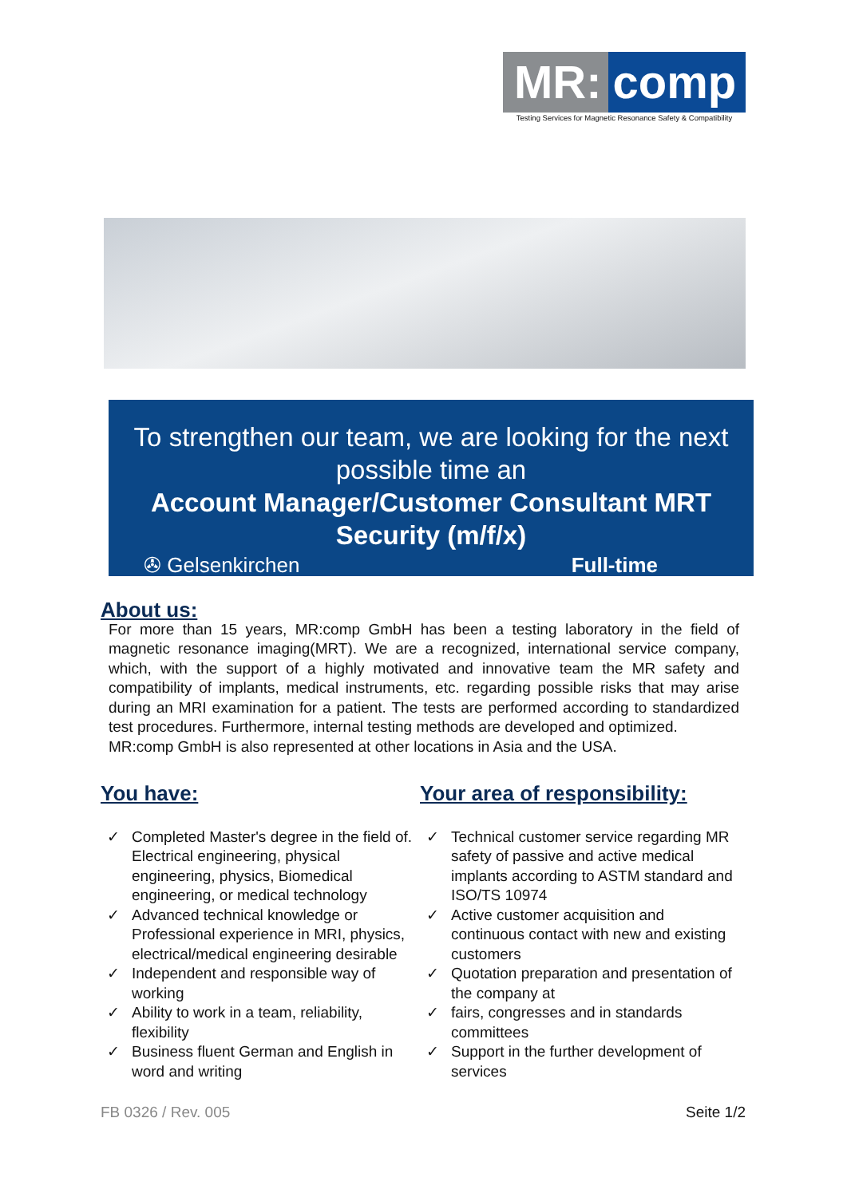MR: comp
Testing Services for Magnetic Resonance Safety & Compatibility
To strengthen our team, we are looking for the next possible time an
Account Manager/Customer Consultant MRT Security (m/f/x)
✇ Gelsenkirchen Full-time
About us:
For more than 15 years, MR:comp GmbH has been a testing laboratory in the field of magnetic resonance imaging(MRT). We are a recognized, international service company, which, with the support of a highly motivated and innovative team the MR safety and compatibility of implants, medical instruments, etc. regarding possible risks that may arise during an MRI examination for a patient. The tests are performed according to standardized test procedures. Furthermore, internal testing methods are developed and optimized.
MR:comp GmbH is also represented at other locations in Asia and the USA.
You have:
✓ Completed Master's degree in the field of. Electrical engineering, physical engineering, physics, Biomedical engineering, or medical technology
✓ Advanced technical knowledge or Professional experience in MRI, physics, electrical/medical engineering desirable
✓ Independent and responsible way of working
✓ Ability to work in a team, reliability, flexibility
✓ Business fluent German and English in word and writing
Your area of responsibility:
✓ Technical customer service regarding MR safety of passive and active medical implants according to ASTM standard and ISO/TS 10974
✓ Active customer acquisition and continuous contact with new and existing customers
✓ Quotation preparation and presentation of the company at
✓ fairs, congresses and in standards committees
✓ Support in the further development of services
FB 0326 / Rev. 005 Seite 1/2